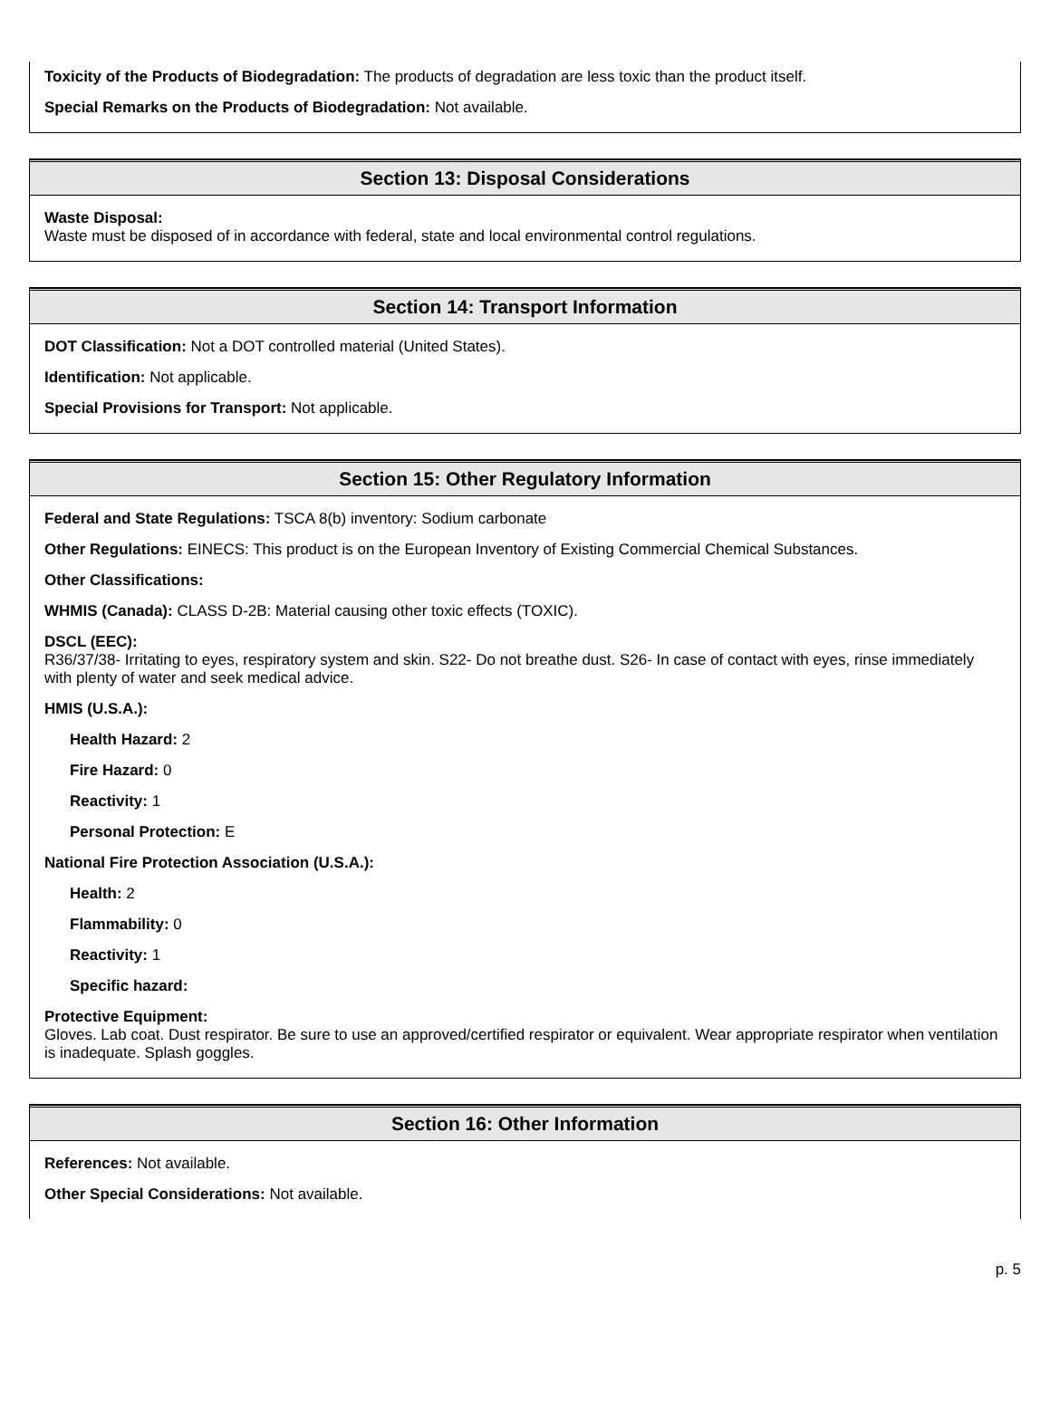Toxicity of the Products of Biodegradation: The products of degradation are less toxic than the product itself.
Special Remarks on the Products of Biodegradation: Not available.
Section 13: Disposal Considerations
Waste Disposal:
Waste must be disposed of in accordance with federal, state and local environmental control regulations.
Section 14: Transport Information
DOT Classification: Not a DOT controlled material (United States).
Identification: Not applicable.
Special Provisions for Transport: Not applicable.
Section 15: Other Regulatory Information
Federal and State Regulations: TSCA 8(b) inventory: Sodium carbonate
Other Regulations: EINECS: This product is on the European Inventory of Existing Commercial Chemical Substances.
Other Classifications:
WHMIS (Canada): CLASS D-2B: Material causing other toxic effects (TOXIC).
DSCL (EEC):
R36/37/38- Irritating to eyes, respiratory system and skin. S22- Do not breathe dust. S26- In case of contact with eyes, rinse immediately with plenty of water and seek medical advice.
HMIS (U.S.A.):
Health Hazard: 2
Fire Hazard: 0
Reactivity: 1
Personal Protection: E
National Fire Protection Association (U.S.A.):
Health: 2
Flammability: 0
Reactivity: 1
Specific hazard:
Protective Equipment:
Gloves. Lab coat. Dust respirator. Be sure to use an approved/certified respirator or equivalent. Wear appropriate respirator when ventilation is inadequate. Splash goggles.
Section 16: Other Information
References: Not available.
Other Special Considerations: Not available.
p. 5